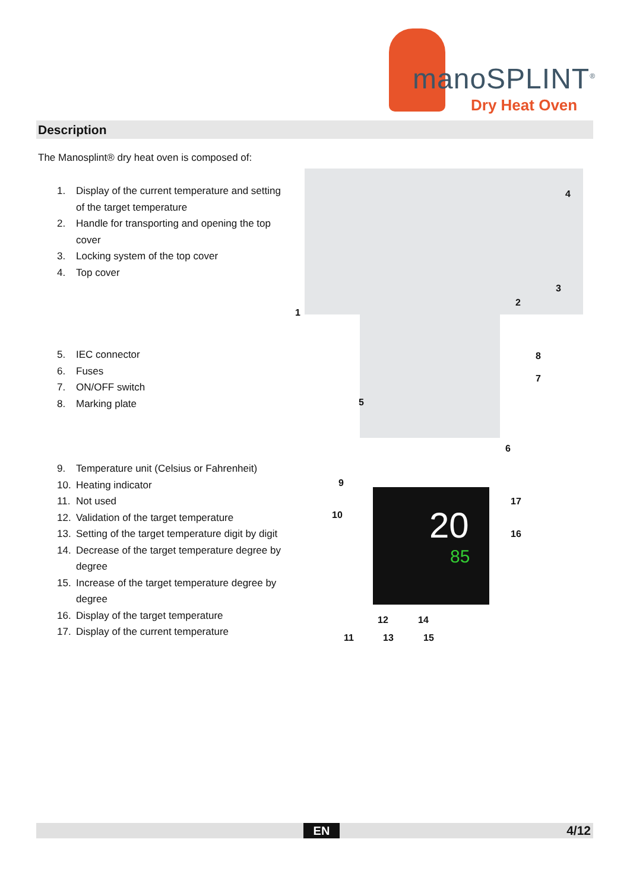manoSPLINT<sup>®</sup>
Dry Heat Oven
Description
The Manosplint® dry heat oven is composed of:
1. Display of the current temperature and setting of the target temperature
2. Handle for transporting and opening the top cover
3. Locking system of the top cover
4. Top cover
5. IEC connector
6. Fuses
7. ON/OFF switch
8. Marking plate
9. Temperature unit (Celsius or Fahrenheit)
10. Heating indicator
11. Not used
12. Validation of the target temperature
13. Setting of the target temperature digit by digit
14. Decrease of the target temperature degree by degree
15. Increase of the target temperature degree by degree
16. Display of the target temperature
17. Display of the current temperature
20
85
4
3
2
1
8
7
5
6
9
17
10
16
12 14
11 13 15
EN 4/12